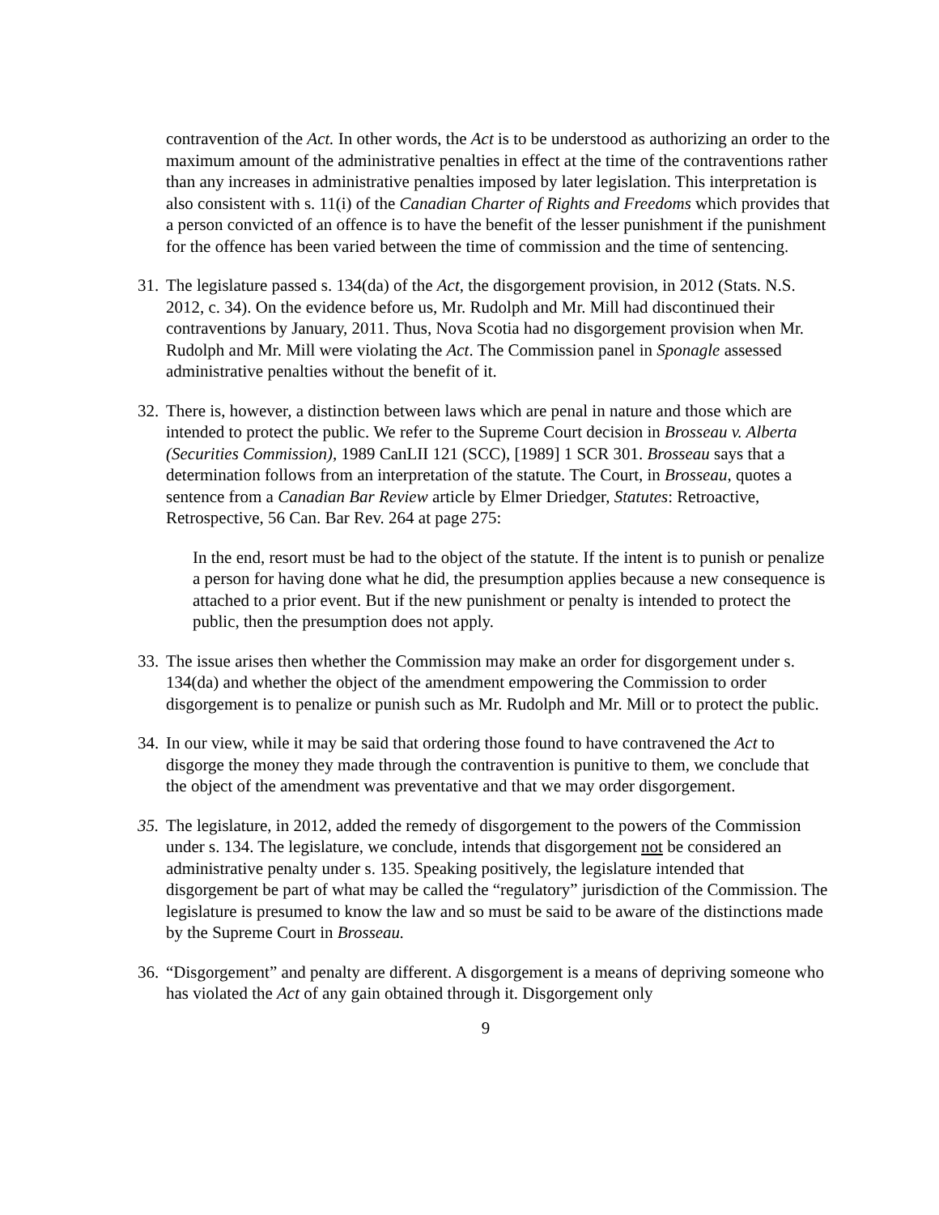contravention of the Act. In other words, the Act is to be understood as authorizing an order to the maximum amount of the administrative penalties in effect at the time of the contraventions rather than any increases in administrative penalties imposed by later legislation. This interpretation is also consistent with s. 11(i) of the Canadian Charter of Rights and Freedoms which provides that a person convicted of an offence is to have the benefit of the lesser punishment if the punishment for the offence has been varied between the time of commission and the time of sentencing.
31.
The legislature passed s. 134(da) of the Act, the disgorgement provision, in 2012 (Stats. N.S. 2012, c. 34). On the evidence before us, Mr. Rudolph and Mr. Mill had discontinued their contraventions by January, 2011. Thus, Nova Scotia had no disgorgement provision when Mr. Rudolph and Mr. Mill were violating the Act. The Commission panel in Sponagle assessed administrative penalties without the benefit of it.
32.
There is, however, a distinction between laws which are penal in nature and those which are intended to protect the public. We refer to the Supreme Court decision in Brosseau v. Alberta (Securities Commission), 1989 CanLII 121 (SCC), [1989] 1 SCR 301. Brosseau says that a determination follows from an interpretation of the statute. The Court, in Brosseau, quotes a sentence from a Canadian Bar Review article by Elmer Driedger, Statutes: Retroactive, Retrospective, 56 Can. Bar Rev. 264 at page 275:
In the end, resort must be had to the object of the statute. If the intent is to punish or penalize a person for having done what he did, the presumption applies because a new consequence is attached to a prior event. But if the new punishment or penalty is intended to protect the public, then the presumption does not apply.
33.
The issue arises then whether the Commission may make an order for disgorgement under s. 134(da) and whether the object of the amendment empowering the Commission to order disgorgement is to penalize or punish such as Mr. Rudolph and Mr. Mill or to protect the public.
34.
In our view, while it may be said that ordering those found to have contravened the Act to disgorge the money they made through the contravention is punitive to them, we conclude that the object of the amendment was preventative and that we may order disgorgement.
35.
The legislature, in 2012, added the remedy of disgorgement to the powers of the Commission under s. 134. The legislature, we conclude, intends that disgorgement not be considered an administrative penalty under s. 135. Speaking positively, the legislature intended that disgorgement be part of what may be called the “regulatory” jurisdiction of the Commission. The legislature is presumed to know the law and so must be said to be aware of the distinctions made by the Supreme Court in Brosseau.
36.
“Disgorgement” and penalty are different. A disgorgement is a means of depriving someone who has violated the Act of any gain obtained through it. Disgorgement only
9